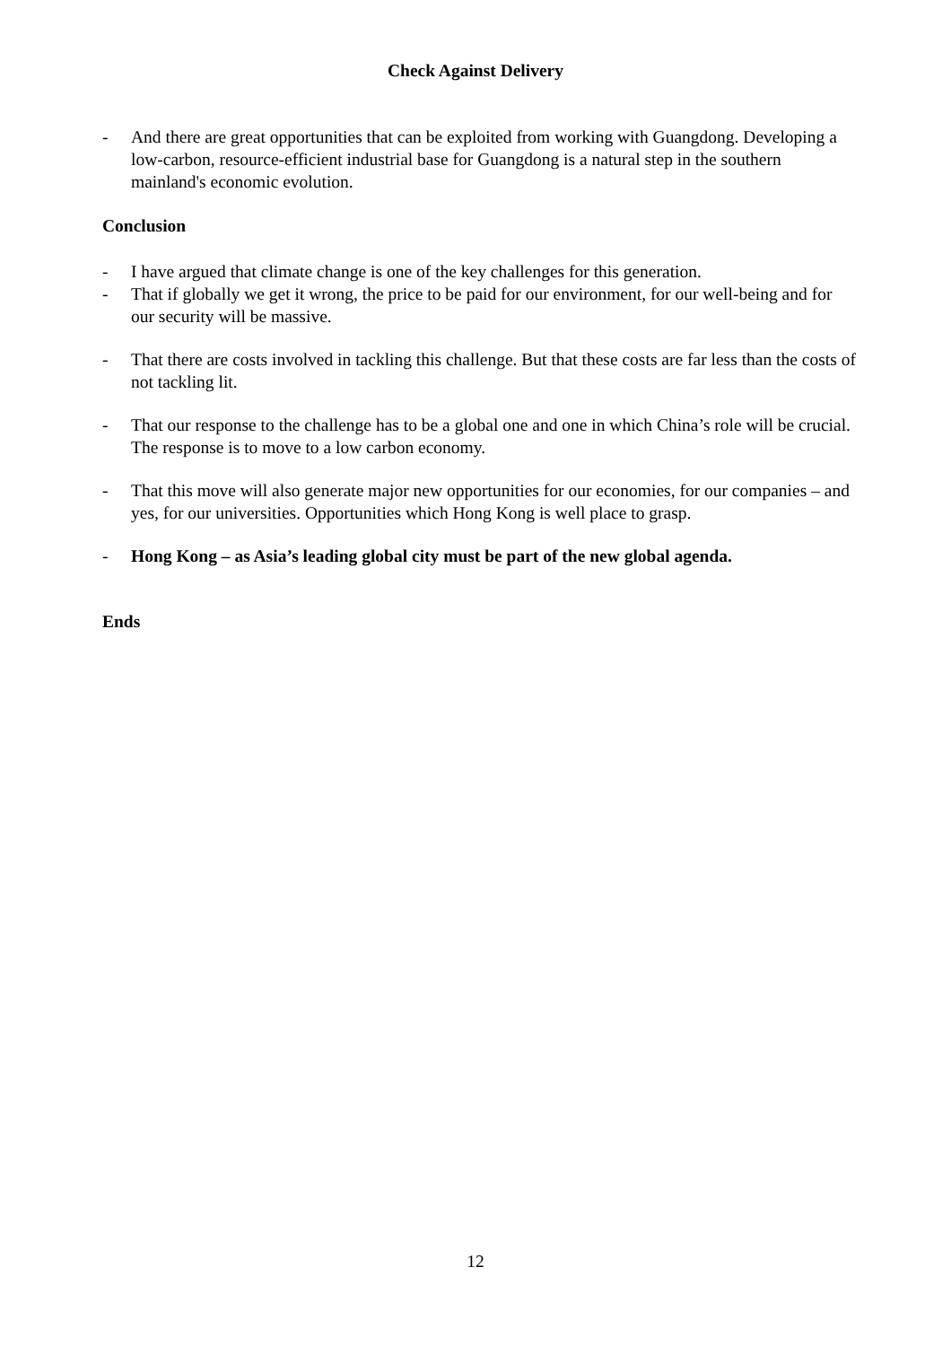Check Against Delivery
- And there are great opportunities that can be exploited from working with Guangdong. Developing a low-carbon, resource-efficient industrial base for Guangdong is a natural step in the southern mainland's economic evolution.
Conclusion
- I have argued that climate change is one of the key challenges for this generation.
- That if globally we get it wrong, the price to be paid for our environment, for our well-being and for our security will be massive.
- That there are costs involved in tackling this challenge. But that these costs are far less than the costs of not tackling lit.
- That our response to the challenge has to be a global one and one in which China’s role will be crucial. The response is to move to a low carbon economy.
- That this move will also generate major new opportunities for our economies, for our companies – and yes, for our universities. Opportunities which Hong Kong is well place to grasp.
- Hong Kong – as Asia’s leading global city must be part of the new global agenda.
Ends
12